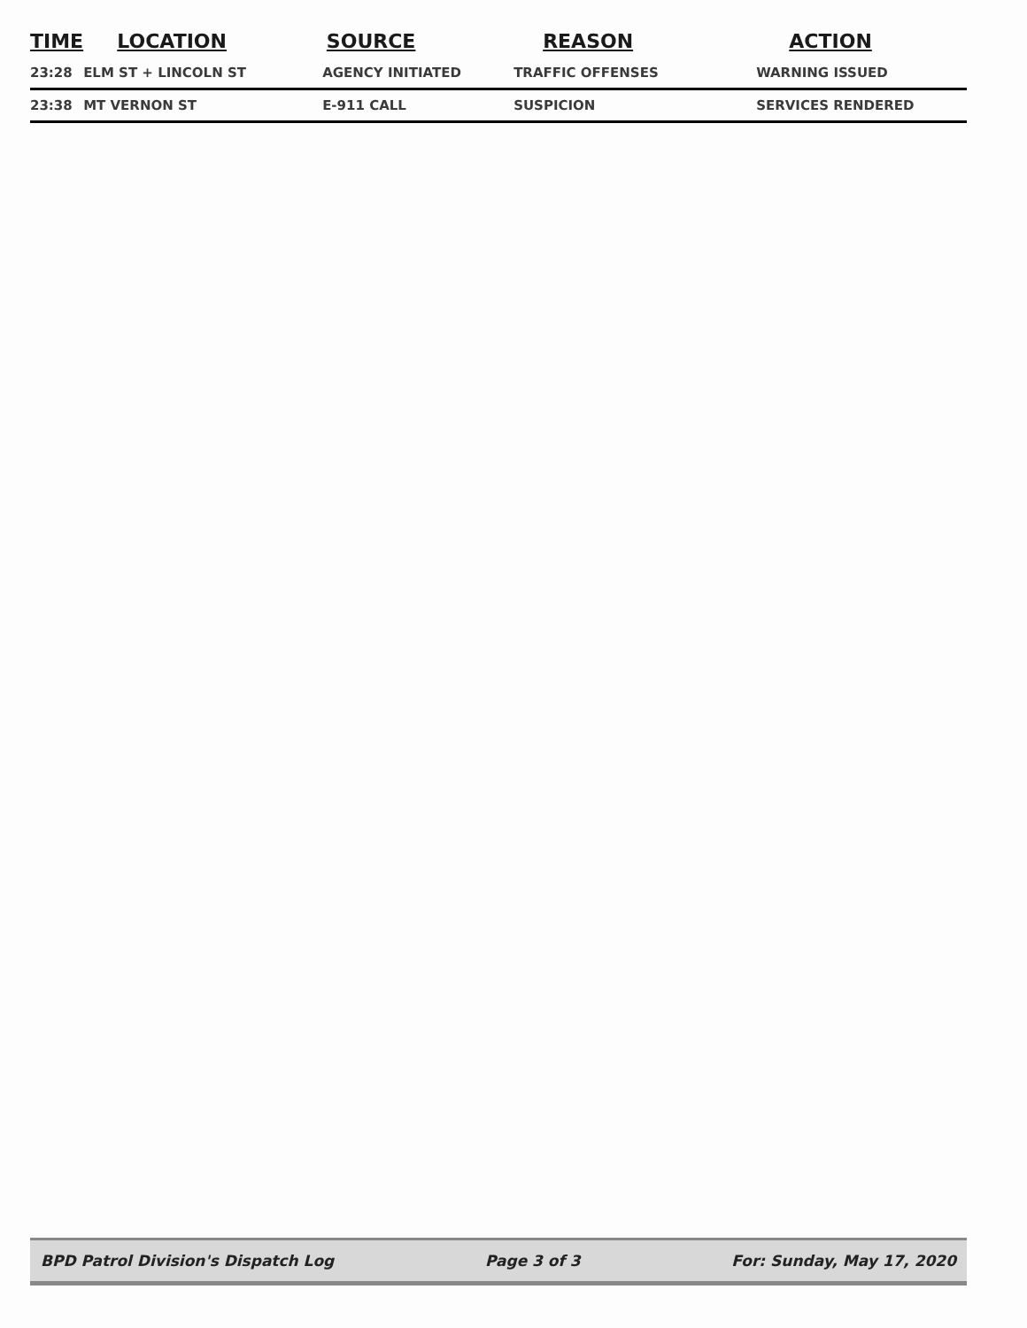| TIME | LOCATION | SOURCE | REASON | ACTION |
| --- | --- | --- | --- | --- |
| 23:28 | ELM ST + LINCOLN ST | AGENCY INITIATED | TRAFFIC OFFENSES | WARNING ISSUED |
| 23:38 | MT VERNON ST | E-911 CALL | SUSPICION | SERVICES RENDERED |
BPD Patrol Division's Dispatch Log Page 3 of 3 For: Sunday, May 17, 2020